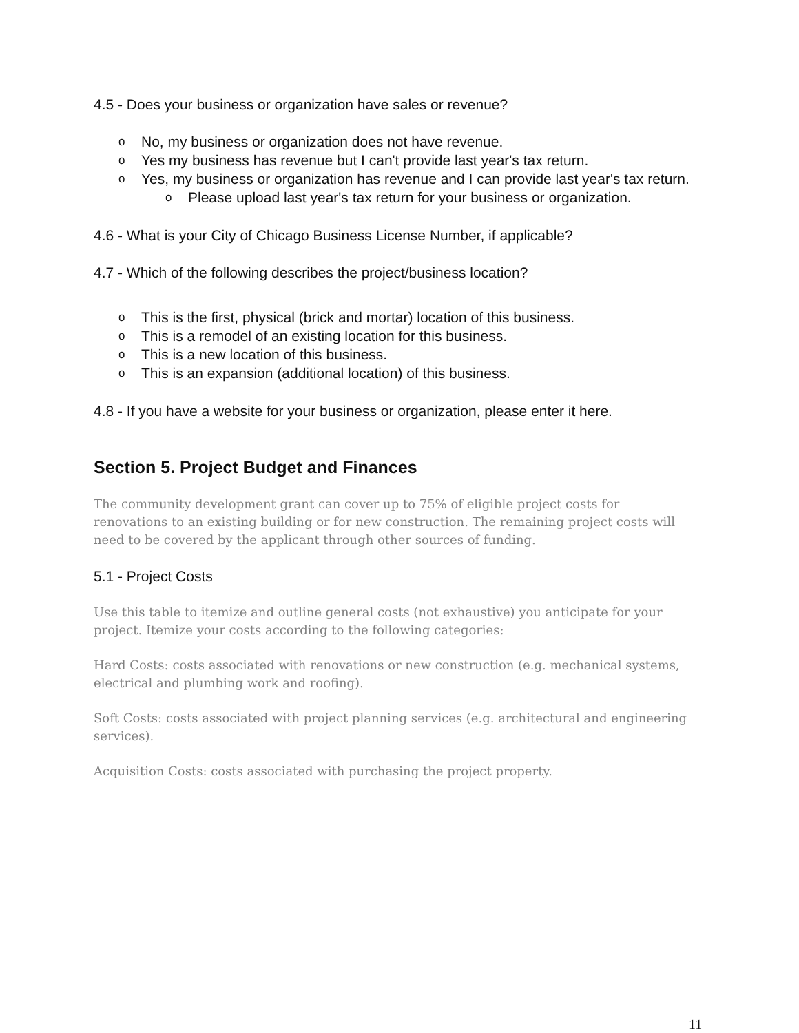4.5 - Does your business or organization have sales or revenue?
o No, my business or organization does not have revenue.
o Yes my business has revenue but I can't provide last year's tax return.
o Yes, my business or organization has revenue and I can provide last year's tax return.
o Please upload last year's tax return for your business or organization.
4.6 - What is your City of Chicago Business License Number, if applicable?
4.7 - Which of the following describes the project/business location?
o This is the first, physical (brick and mortar) location of this business.
o This is a remodel of an existing location for this business.
o This is a new location of this business.
o This is an expansion (additional location) of this business.
4.8 - If you have a website for your business or organization, please enter it here.
Section 5. Project Budget and Finances
The community development grant can cover up to 75% of eligible project costs for renovations to an existing building or for new construction. The remaining project costs will need to be covered by the applicant through other sources of funding.
5.1 - Project Costs
Use this table to itemize and outline general costs (not exhaustive) you anticipate for your project. Itemize your costs according to the following categories:
Hard Costs: costs associated with renovations or new construction (e.g. mechanical systems, electrical and plumbing work and roofing).
Soft Costs: costs associated with project planning services (e.g. architectural and engineering services).
Acquisition Costs: costs associated with purchasing the project property.
11